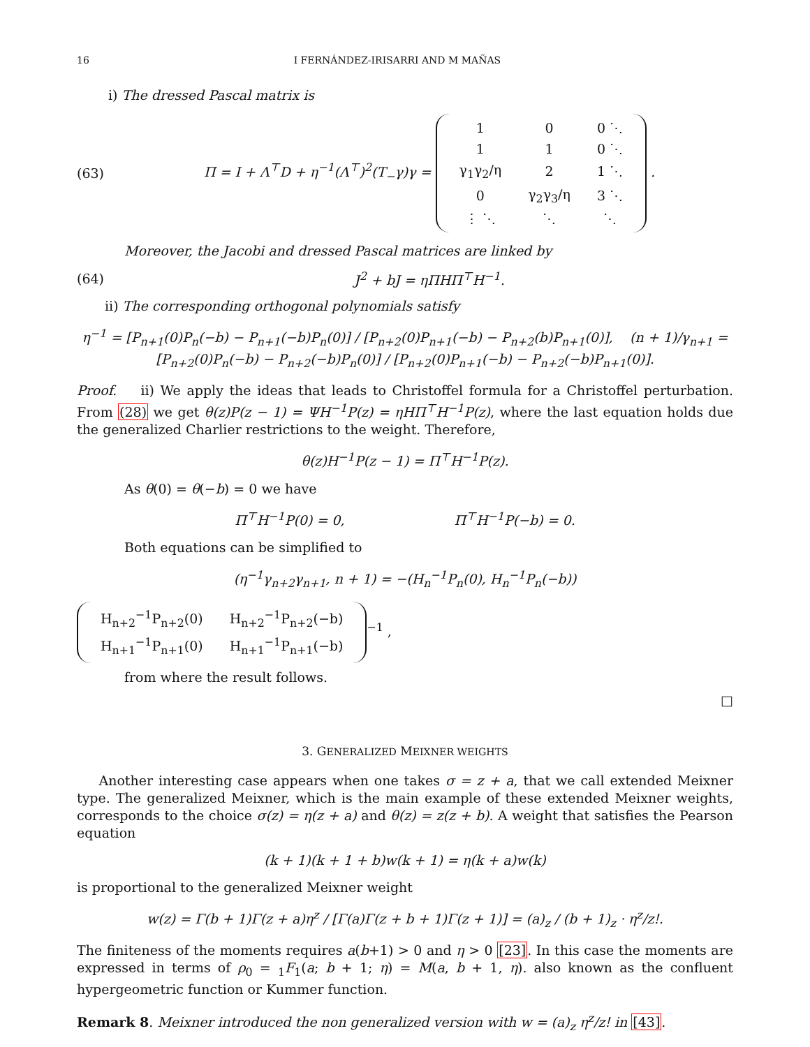16 I FERNÁNDEZ-IRISARRI AND M MAÑAS
i) The dressed Pascal matrix is
(63) Π = I + Λ<sup>⊤</sup>D + η<sup>−1</sup>(Λ<sup>⊤</sup>)<sup>2</sup>(T<sub>−</sub>γ)γ =
| 1 | 0 | 0 ⋱ |
| 1 | 1 | 0 ⋱ |
| γ<sub>1</sub>γ<sub>2</sub>/η | 2 | 1 ⋱ |
| 0 | γ<sub>2</sub>γ<sub>3</sub>/η | 3 ⋱ |
| ⋮ ⋱ | ⋱ | ⋱ |
.
Moreover, the Jacobi and dressed Pascal matrices are linked by
(64) J<sup>2</sup> + bJ = ηΠHΠ<sup>⊤</sup>H<sup>−1</sup>.
ii) The corresponding orthogonal polynomials satisfy
η<sup>−1</sup> = [P<sub>n+1</sub>(0)P<sub>n</sub>(−b) − P<sub>n+1</sub>(−b)P<sub>n</sub>(0)] / [P<sub>n+2</sub>(0)P<sub>n+1</sub>(−b) − P<sub>n+2</sub>(b)P<sub>n+1</sub>(0)], (n + 1)/γ<sub>n+1</sub> = [P<sub>n+2</sub>(0)P<sub>n</sub>(−b) − P<sub>n+2</sub>(−b)P<sub>n</sub>(0)] / [P<sub>n+2</sub>(0)P<sub>n+1</sub>(−b) − P<sub>n+2</sub>(−b)P<sub>n+1</sub>(0)].
Proof. ii) We apply the ideas that leads to Christoffel formula for a Christoffel perturbation. From (28) we get θ(z)P(z − 1) = ΨH<sup>−1</sup>P(z) = ηHΠ<sup>⊤</sup>H<sup>−1</sup>P(z), where the last equation holds due the generalized Charlier restrictions to the weight. Therefore,
θ(z)H<sup>−1</sup>P(z − 1) = Π<sup>⊤</sup>H<sup>−1</sup>P(z).
As θ(0) = θ(−b) = 0 we have
Π<sup>⊤</sup>H<sup>−1</sup>P(0) = 0, Π<sup>⊤</sup>H<sup>−1</sup>P(−b) = 0.
Both equations can be simplified to
(η<sup>−1</sup>γ<sub>n+2</sub>γ<sub>n+1</sub>, n + 1) = −(H<sub>n</sub><sup>−1</sup>P<sub>n</sub>(0), H<sub>n</sub><sup>−1</sup>P<sub>n</sub>(−b))
| H<sub>n+2</sub><sup>−1</sup>P<sub>n+2</sub>(0) | H<sub>n+2</sub><sup>−1</sup>P<sub>n+2</sub>(−b) |
| H<sub>n+1</sub><sup>−1</sup>P<sub>n+1</sub>(0) | H<sub>n+1</sub><sup>−1</sup>P<sub>n+1</sub>(−b) |
<sup>−1</sup> ,
from where the result follows.
□
3. GENERALIZED MEIXNER WEIGHTS
Another interesting case appears when one takes σ = z + a, that we call extended Meixner type. The generalized Meixner, which is the main example of these extended Meixner weights, corresponds to the choice σ(z) = η(z + a) and θ(z) = z(z + b). A weight that satisfies the Pearson equation
(k + 1)(k + 1 + b)w(k + 1) = η(k + a)w(k)
is proportional to the generalized Meixner weight
w(z) = Γ(b + 1)Γ(z + a)η<sup>z</sup> / [Γ(a)Γ(z + b + 1)Γ(z + 1)] = (a)<sub>z</sub> / (b + 1)<sub>z</sub> · η<sup>z</sup>/z!.
The finiteness of the moments requires a(b+1) > 0 and η > 0 [23]. In this case the moments are expressed in terms of ρ<sub>0</sub> = <sub>1</sub>F<sub>1</sub>(a; b + 1; η) = M(a, b + 1, η). also known as the confluent hypergeometric function or Kummer function.
Remark 8. Meixner introduced the non generalized version with w = (a)<sub>z</sub> η<sup>z</sup>/z! in [43].